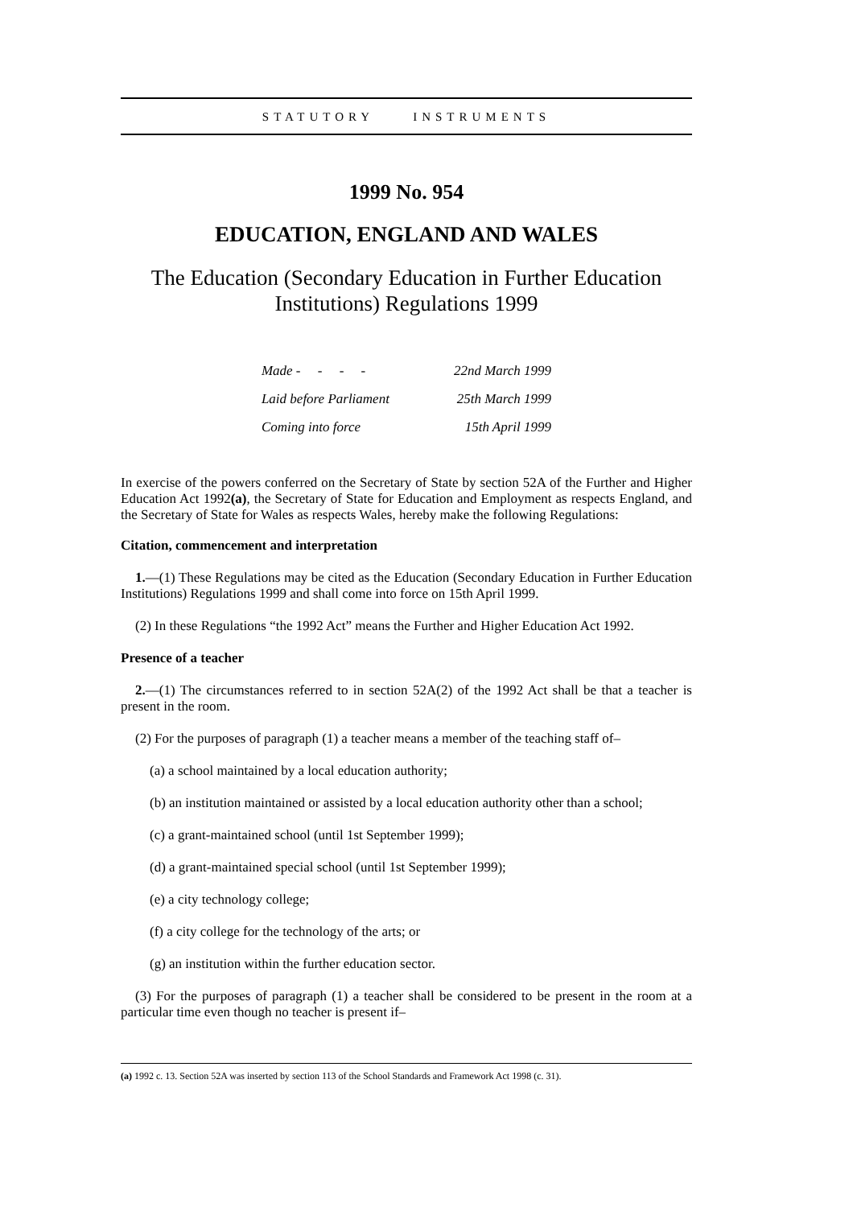STATUTORY INSTRUMENTS
1999 No. 954
EDUCATION, ENGLAND AND WALES
The Education (Secondary Education in Further Education Institutions) Regulations 1999
| Made - - - - | 22nd March 1999 |
| Laid before Parliament | 25th March 1999 |
| Coming into force | 15th April 1999 |
In exercise of the powers conferred on the Secretary of State by section 52A of the Further and Higher Education Act 1992(a), the Secretary of State for Education and Employment as respects England, and the Secretary of State for Wales as respects Wales, hereby make the following Regulations:
Citation, commencement and interpretation
1.—(1) These Regulations may be cited as the Education (Secondary Education in Further Education Institutions) Regulations 1999 and shall come into force on 15th April 1999.
(2) In these Regulations “the 1992 Act” means the Further and Higher Education Act 1992.
Presence of a teacher
2.—(1) The circumstances referred to in section 52A(2) of the 1992 Act shall be that a teacher is present in the room.
(2) For the purposes of paragraph (1) a teacher means a member of the teaching staff of–
(a) a school maintained by a local education authority;
(b) an institution maintained or assisted by a local education authority other than a school;
(c) a grant-maintained school (until 1st September 1999);
(d) a grant-maintained special school (until 1st September 1999);
(e) a city technology college;
(f) a city college for the technology of the arts; or
(g) an institution within the further education sector.
(3) For the purposes of paragraph (1) a teacher shall be considered to be present in the room at a particular time even though no teacher is present if–
(a) 1992 c. 13. Section 52A was inserted by section 113 of the School Standards and Framework Act 1998 (c. 31).